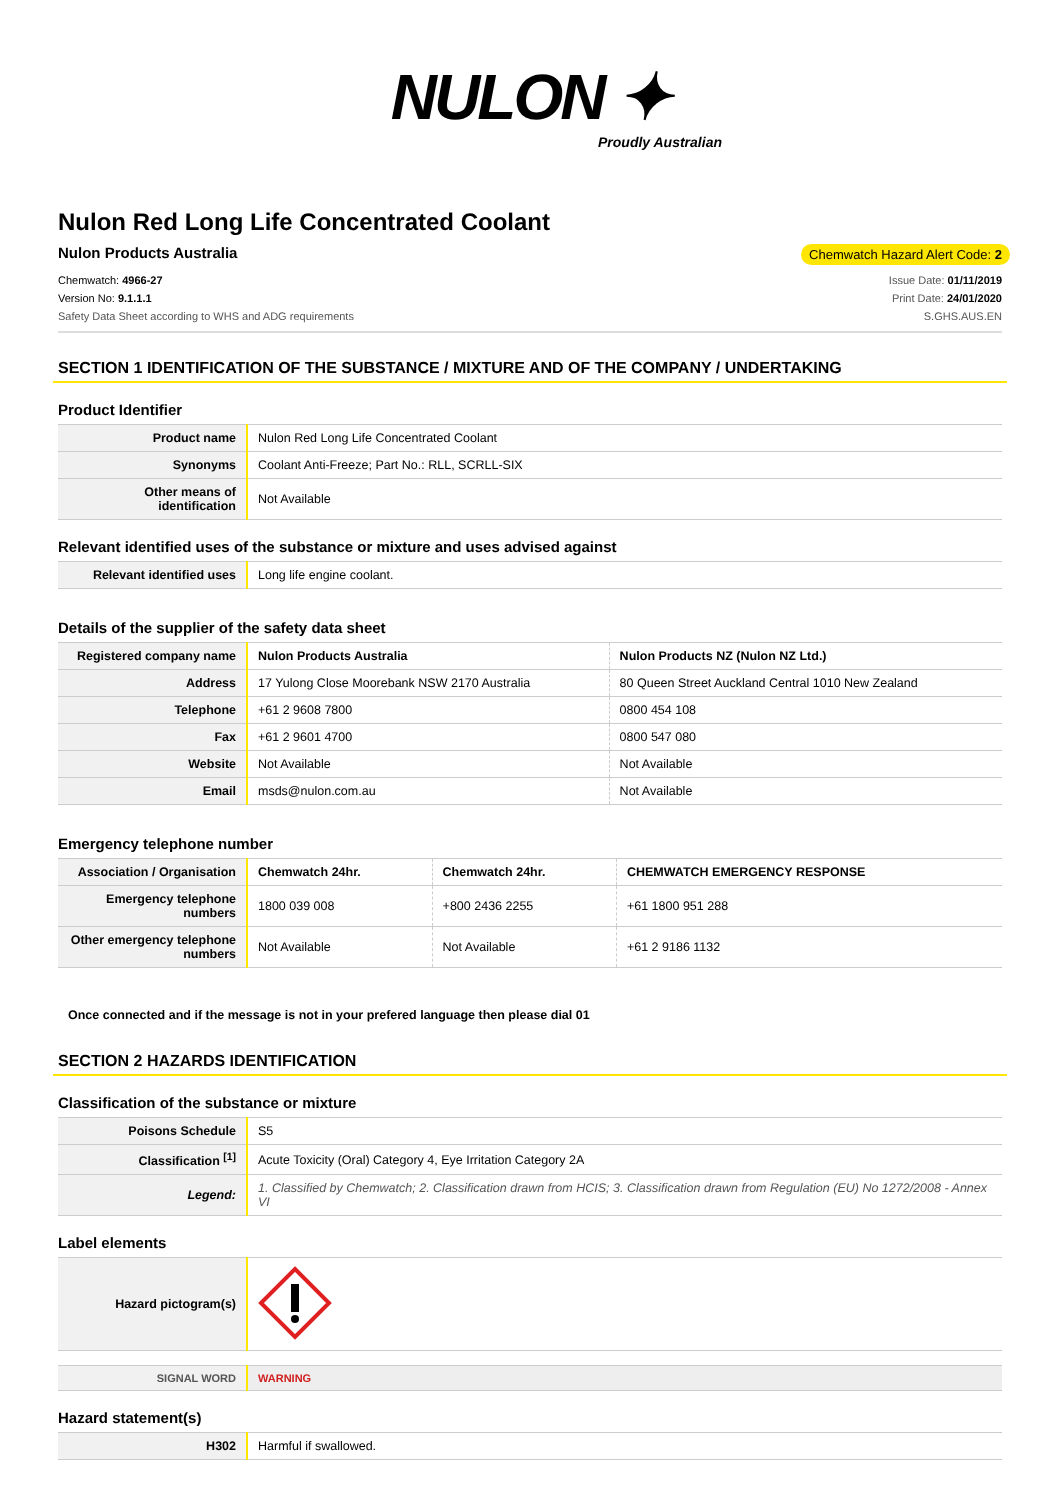NULON ✦
Proudly Australian
Nulon Red Long Life Concentrated Coolant
Nulon Products Australia Chemwatch Hazard Alert Code: 2
Chemwatch: 4966-27
Version No: 9.1.1.1
Safety Data Sheet according to WHS and ADG requirements
Issue Date: 01/11/2019
Print Date: 24/01/2020
S.GHS.AUS.EN
SECTION 1 IDENTIFICATION OF THE SUBSTANCE / MIXTURE AND OF THE COMPANY / UNDERTAKING
Product Identifier
| Product name | Nulon Red Long Life Concentrated Coolant |
| Synonyms | Coolant Anti-Freeze; Part No.: RLL, SCRLL-SIX |
| Other means of identification | Not Available |
Relevant identified uses of the substance or mixture and uses advised against
| Relevant identified uses | Long life engine coolant. |
Details of the supplier of the safety data sheet
| Registered company name | Nulon Products Australia | Nulon Products NZ (Nulon NZ Ltd.) |
| Address | 17 Yulong Close Moorebank NSW 2170 Australia | 80 Queen Street Auckland Central 1010 New Zealand |
| Telephone | +61 2 9608 7800 | 0800 454 108 |
| Fax | +61 2 9601 4700 | 0800 547 080 |
| Website | Not Available | Not Available |
| Email | msds@nulon.com.au | Not Available |
Emergency telephone number
| Association / Organisation | Chemwatch 24hr. | Chemwatch 24hr. | CHEMWATCH EMERGENCY RESPONSE |
| Emergency telephone numbers | 1800 039 008 | +800 2436 2255 | +61 1800 951 288 |
| Other emergency telephone numbers | Not Available | Not Available | +61 2 9186 1132 |
Once connected and if the message is not in your prefered language then please dial 01
SECTION 2 HAZARDS IDENTIFICATION
Classification of the substance or mixture
| Poisons Schedule | S5 |
| Classification <sup>[1]</sup> | Acute Toxicity (Oral) Category 4, Eye Irritation Category 2A |
| Legend: | 1. Classified by Chemwatch; 2. Classification drawn from HCIS; 3. Classification drawn from Regulation (EU) No 1272/2008 - Annex VI |
Label elements
| Hazard pictogram(s) | |
| SIGNAL WORD | WARNING |
Hazard statement(s)
| H302 | Harmful if swallowed. |